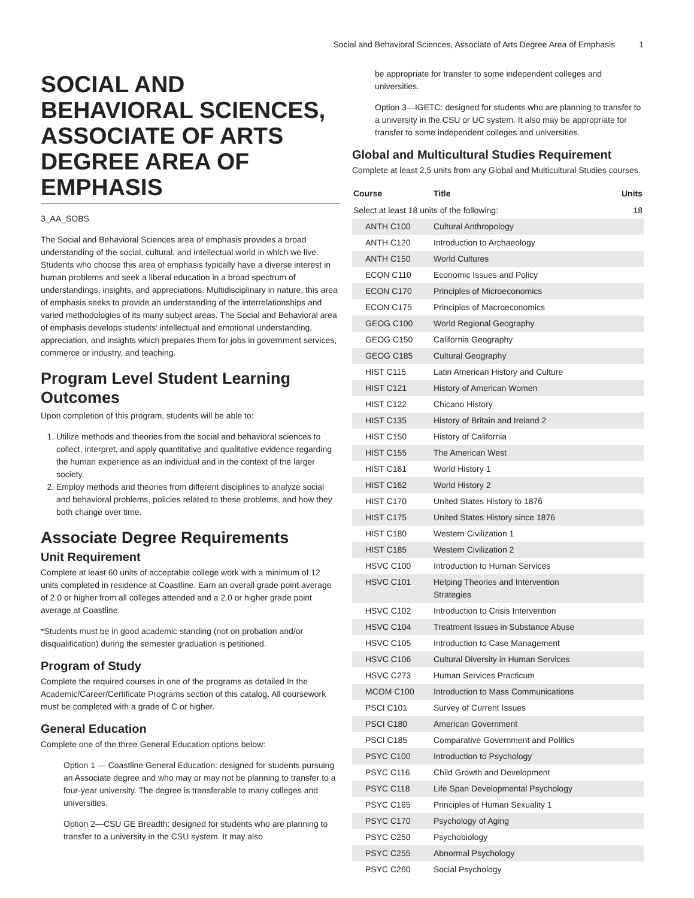Social and Behavioral Sciences, Associate of Arts Degree Area of Emphasis 1
SOCIAL AND BEHAVIORAL SCIENCES, ASSOCIATE OF ARTS DEGREE AREA OF EMPHASIS
3_AA_SOBS
The Social and Behavioral Sciences area of emphasis provides a broad understanding of the social, cultural, and intellectual world in which we live. Students who choose this area of emphasis typically have a diverse interest in human problems and seek a liberal education in a broad spectrum of understandings, insights, and appreciations. Multidisciplinary in nature, this area of emphasis seeks to provide an understanding of the interrelationships and varied methodologies of its many subject areas. The Social and Behavioral area of emphasis develops students’ intellectual and emotional understanding, appreciation, and insights which prepares them for jobs in government services, commerce or industry, and teaching.
Program Level Student Learning Outcomes
Upon completion of this program, students will be able to:
1. Utilize methods and theories from the social and behavioral sciences to collect, interpret, and apply quantitative and qualitative evidence regarding the human experience as an individual and in the context of the larger society.
2. Employ methods and theories from different disciplines to analyze social and behavioral problems, policies related to these problems, and how they both change over time.
Associate Degree Requirements
Unit Requirement
Complete at least 60 units of acceptable college work with a minimum of 12 units completed in residence at Coastline. Earn an overall grade point average of 2.0 or higher from all colleges attended and a 2.0 or higher grade point average at Coastline.
*Students must be in good academic standing (not on probation and/or disqualification) during the semester graduation is petitioned.
Program of Study
Complete the required courses in one of the programs as detailed In the Academic/Career/Certificate Programs section of this catalog. All coursework must be completed with a grade of C or higher.
General Education
Complete one of the three General Education options below:
Option 1 — Coastline General Education: designed for students pursuing an Associate degree and who may or may not be planning to transfer to a four-year university. The degree is transferable to many colleges and universities.
Option 2—CSU GE Breadth: designed for students who are planning to transfer to a university in the CSU system. It may also
be appropriate for transfer to some independent colleges and universities.
Option 3—IGETC: designed for students who are planning to transfer to a university in the CSU or UC system. It also may be appropriate for transfer to some independent colleges and universities.
Global and Multicultural Studies Requirement
Complete at least 2.5 units from any Global and Multicultural Studies courses.
| Course | Title | Units |
| --- | --- | --- |
| Select at least 18 units of the following: | | 18 |
| ANTH C100 | Cultural Anthropology | |
| ANTH C120 | Introduction to Archaeology | |
| ANTH C150 | World Cultures | |
| ECON C110 | Economic Issues and Policy | |
| ECON C170 | Principles of Microeconomics | |
| ECON C175 | Principles of Macroeconomics | |
| GEOG C100 | World Regional Geography | |
| GEOG C150 | California Geography | |
| GEOG C185 | Cultural Geography | |
| HIST C115 | Latin American History and Culture | |
| HIST C121 | History of American Women | |
| HIST C122 | Chicano History | |
| HIST C135 | History of Britain and Ireland 2 | |
| HIST C150 | History of California | |
| HIST C155 | The American West | |
| HIST C161 | World History 1 | |
| HIST C162 | World History 2 | |
| HIST C170 | United States History to 1876 | |
| HIST C175 | United States History since 1876 | |
| HIST C180 | Western Civilization 1 | |
| HIST C185 | Western Civilization 2 | |
| HSVC C100 | Introduction to Human Services | |
| HSVC C101 | Helping Theories and Intervention Strategies | |
| HSVC C102 | Introduction to Crisis Intervention | |
| HSVC C104 | Treatment Issues in Substance Abuse | |
| HSVC C105 | Introduction to Case Management | |
| HSVC C106 | Cultural Diversity in Human Services | |
| HSVC C273 | Human Services Practicum | |
| MCOM C100 | Introduction to Mass Communications | |
| PSCI C101 | Survey of Current Issues | |
| PSCI C180 | American Government | |
| PSCI C185 | Comparative Government and Politics | |
| PSYC C100 | Introduction to Psychology | |
| PSYC C116 | Child Growth and Development | |
| PSYC C118 | Life Span Developmental Psychology | |
| PSYC C165 | Principles of Human Sexuality 1 | |
| PSYC C170 | Psychology of Aging | |
| PSYC C250 | Psychobiology | |
| PSYC C255 | Abnormal Psychology | |
| PSYC C260 | Social Psychology | |